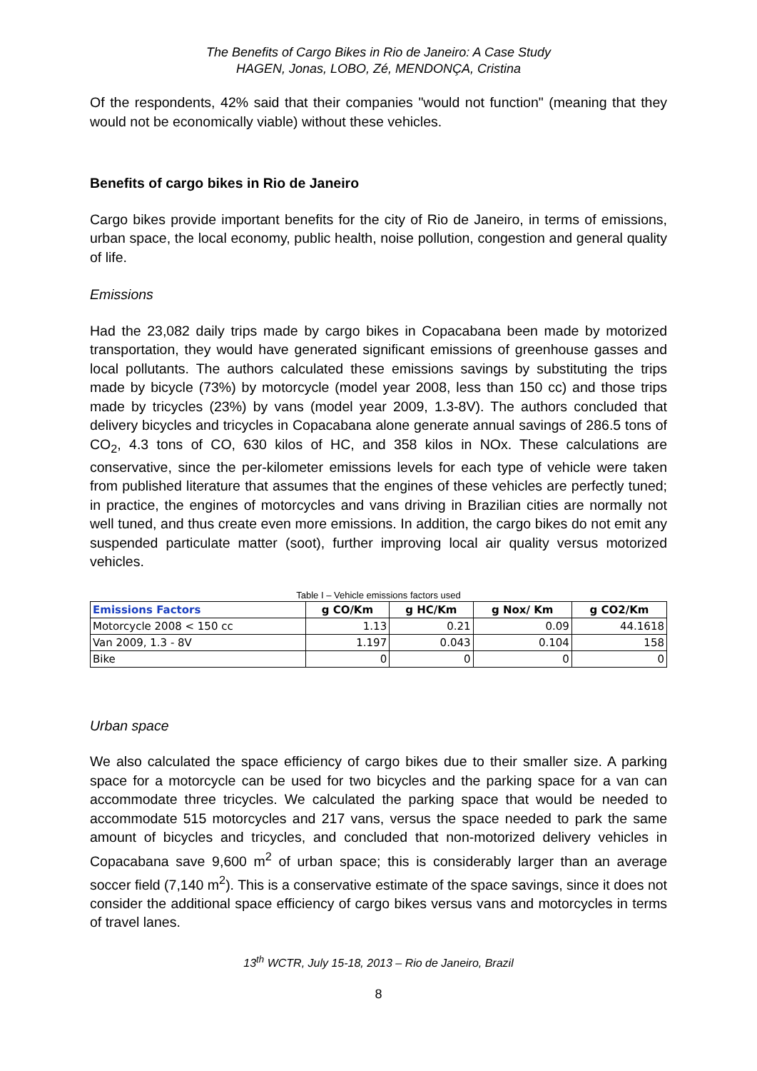The Benefits of Cargo Bikes in Rio de Janeiro: A Case Study
HAGEN, Jonas, LOBO, Zé, MENDONÇA, Cristina
Of the respondents, 42% said that their companies "would not function" (meaning that they would not be economically viable) without these vehicles.
Benefits of cargo bikes in Rio de Janeiro
Cargo bikes provide important benefits for the city of Rio de Janeiro, in terms of emissions, urban space, the local economy, public health, noise pollution, congestion and general quality of life.
Emissions
Had the 23,082 daily trips made by cargo bikes in Copacabana been made by motorized transportation, they would have generated significant emissions of greenhouse gasses and local pollutants. The authors calculated these emissions savings by substituting the trips made by bicycle (73%) by motorcycle (model year 2008, less than 150 cc) and those trips made by tricycles (23%) by vans (model year 2009, 1.3-8V). The authors concluded that delivery bicycles and tricycles in Copacabana alone generate annual savings of 286.5 tons of CO<sub>2</sub>, 4.3 tons of CO, 630 kilos of HC, and 358 kilos in NOx. These calculations are conservative, since the per-kilometer emissions levels for each type of vehicle were taken from published literature that assumes that the engines of these vehicles are perfectly tuned; in practice, the engines of motorcycles and vans driving in Brazilian cities are normally not well tuned, and thus create even more emissions. In addition, the cargo bikes do not emit any suspended particulate matter (soot), further improving local air quality versus motorized vehicles.
Table I – Vehicle emissions factors used
| Emissions Factors | g CO/Km | g HC/Km | g Nox/ Km | g CO2/Km |
| --- | --- | --- | --- | --- |
| Motorcycle 2008 < 150 cc | 1.13 | 0.21 | 0.09 | 44.1618 |
| Van 2009, 1.3 - 8V | 1.197 | 0.043 | 0.104 | 158 |
| Bike | 0 | 0 | 0 | 0 |
Urban space
We also calculated the space efficiency of cargo bikes due to their smaller size. A parking space for a motorcycle can be used for two bicycles and the parking space for a van can accommodate three tricycles. We calculated the parking space that would be needed to accommodate 515 motorcycles and 217 vans, versus the space needed to park the same amount of bicycles and tricycles, and concluded that non-motorized delivery vehicles in Copacabana save 9,600 m<sup>2</sup> of urban space; this is considerably larger than an average soccer field (7,140 m<sup>2</sup>). This is a conservative estimate of the space savings, since it does not consider the additional space efficiency of cargo bikes versus vans and motorcycles in terms of travel lanes.
13<sup>th</sup> WCTR, July 15-18, 2013 – Rio de Janeiro, Brazil
8